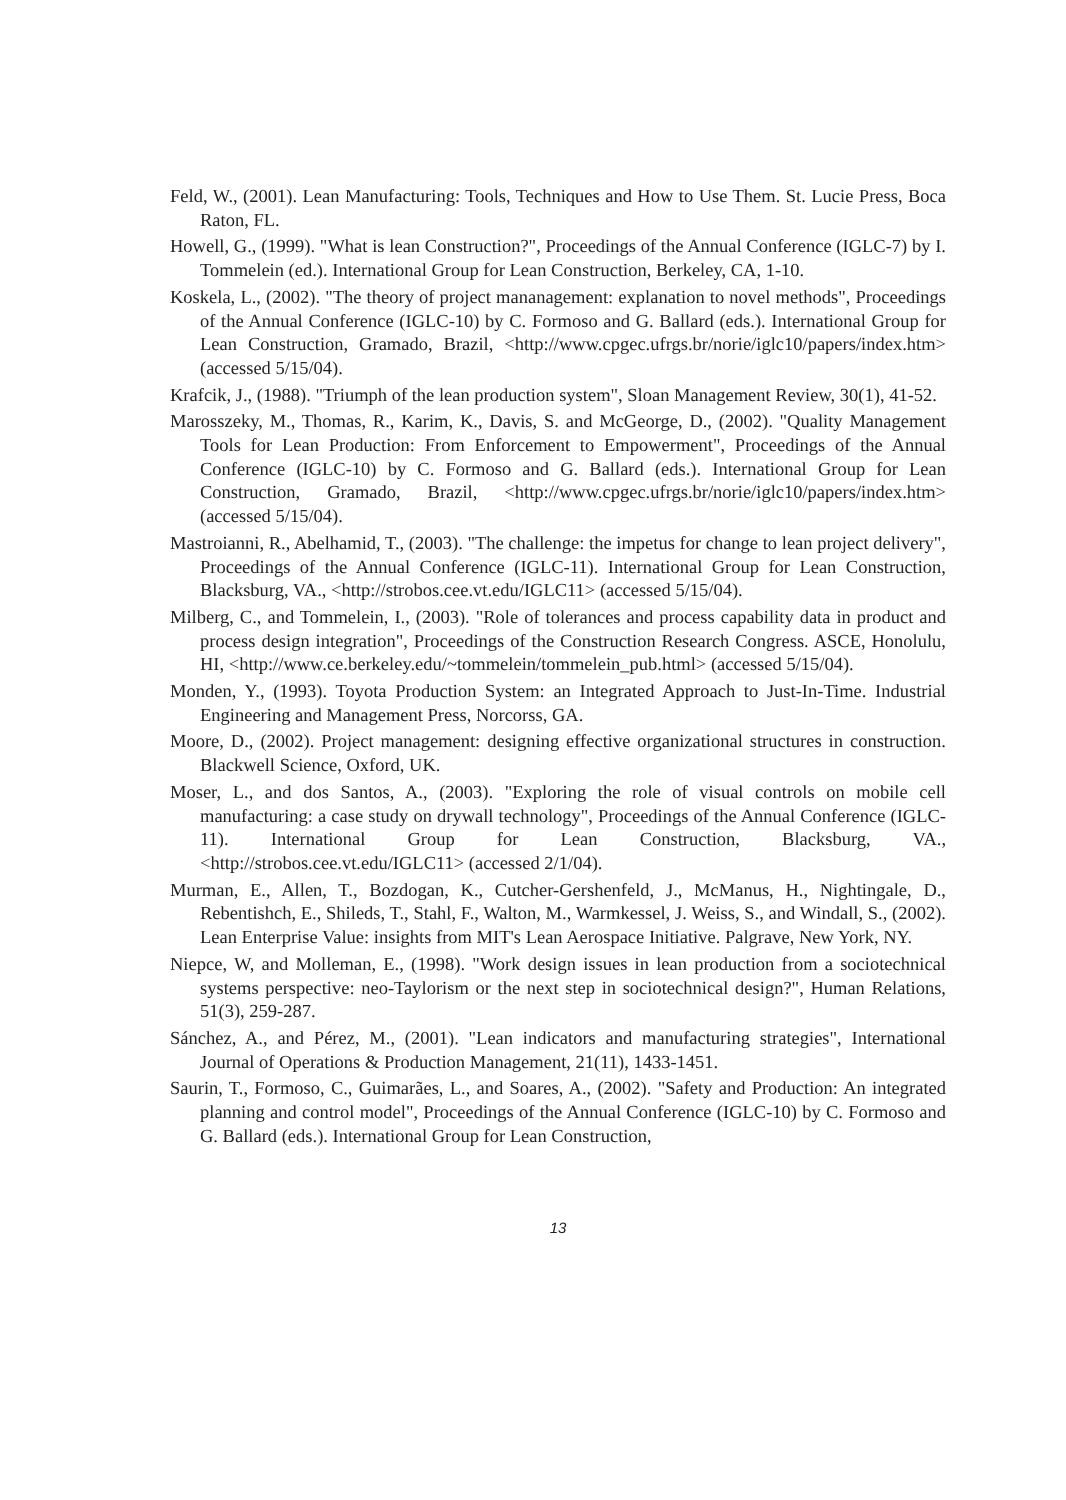Feld, W., (2001). Lean Manufacturing: Tools, Techniques and How to Use Them. St. Lucie Press, Boca Raton, FL.
Howell, G., (1999). "What is lean Construction?", Proceedings of the Annual Conference (IGLC-7) by I. Tommelein (ed.). International Group for Lean Construction, Berkeley, CA, 1-10.
Koskela, L., (2002). "The theory of project mananagement: explanation to novel methods", Proceedings of the Annual Conference (IGLC-10) by C. Formoso and G. Ballard (eds.). International Group for Lean Construction, Gramado, Brazil, <http://www.cpgec.ufrgs.br/norie/iglc10/papers/index.htm> (accessed 5/15/04).
Krafcik, J., (1988). "Triumph of the lean production system", Sloan Management Review, 30(1), 41-52.
Marosszeky, M., Thomas, R., Karim, K., Davis, S. and McGeorge, D., (2002). "Quality Management Tools for Lean Production: From Enforcement to Empowerment", Proceedings of the Annual Conference (IGLC-10) by C. Formoso and G. Ballard (eds.). International Group for Lean Construction, Gramado, Brazil, <http://www.cpgec.ufrgs.br/norie/iglc10/papers/index.htm> (accessed 5/15/04).
Mastroianni, R., Abelhamid, T., (2003). "The challenge: the impetus for change to lean project delivery", Proceedings of the Annual Conference (IGLC-11). International Group for Lean Construction, Blacksburg, VA., <http://strobos.cee.vt.edu/IGLC11> (accessed 5/15/04).
Milberg, C., and Tommelein, I., (2003). "Role of tolerances and process capability data in product and process design integration", Proceedings of the Construction Research Congress. ASCE, Honolulu, HI, <http://www.ce.berkeley.edu/~tommelein/tommelein_pub.html> (accessed 5/15/04).
Monden, Y., (1993). Toyota Production System: an Integrated Approach to Just-In-Time. Industrial Engineering and Management Press, Norcorss, GA.
Moore, D., (2002). Project management: designing effective organizational structures in construction. Blackwell Science, Oxford, UK.
Moser, L., and dos Santos, A., (2003). "Exploring the role of visual controls on mobile cell manufacturing: a case study on drywall technology", Proceedings of the Annual Conference (IGLC-11). International Group for Lean Construction, Blacksburg, VA., <http://strobos.cee.vt.edu/IGLC11> (accessed 2/1/04).
Murman, E., Allen, T., Bozdogan, K., Cutcher-Gershenfeld, J., McManus, H., Nightingale, D., Rebentishch, E., Shileds, T., Stahl, F., Walton, M., Warmkessel, J. Weiss, S., and Windall, S., (2002). Lean Enterprise Value: insights from MIT's Lean Aerospace Initiative. Palgrave, New York, NY.
Niepce, W, and Molleman, E., (1998). "Work design issues in lean production from a sociotechnical systems perspective: neo-Taylorism or the next step in sociotechnical design?", Human Relations, 51(3), 259-287.
Sánchez, A., and Pérez, M., (2001). "Lean indicators and manufacturing strategies", International Journal of Operations & Production Management, 21(11), 1433-1451.
Saurin, T., Formoso, C., Guimarães, L., and Soares, A., (2002). "Safety and Production: An integrated planning and control model", Proceedings of the Annual Conference (IGLC-10) by C. Formoso and G. Ballard (eds.). International Group for Lean Construction,
13